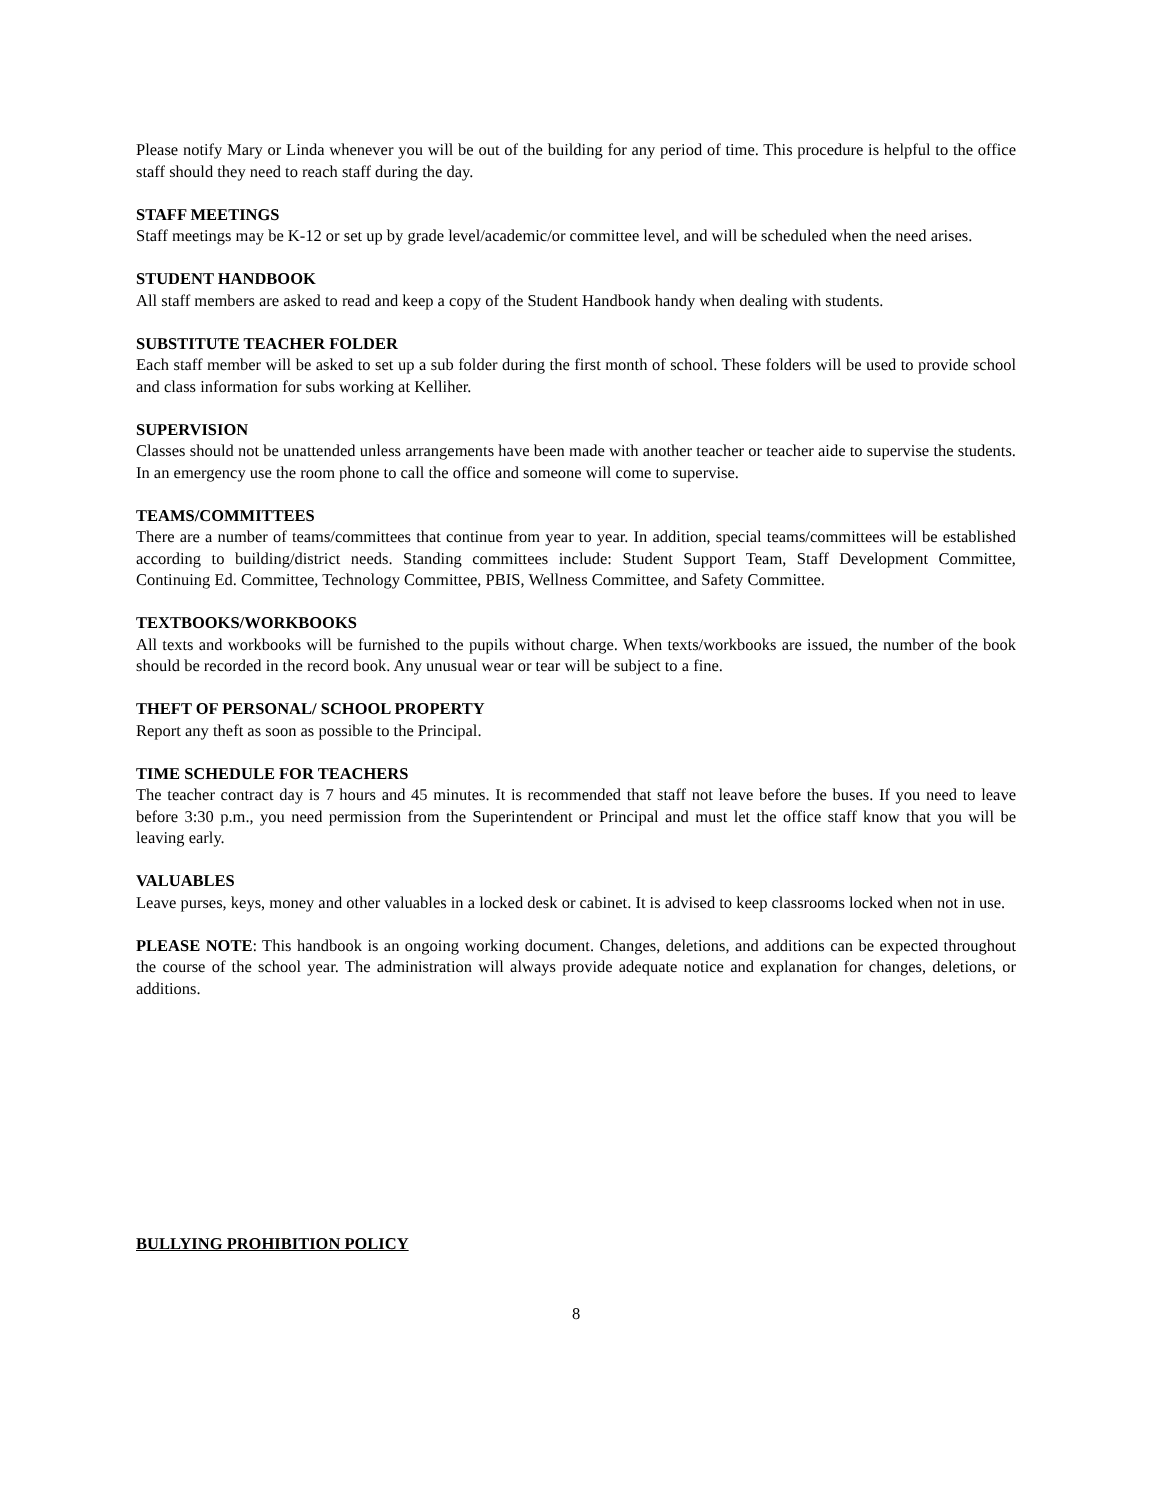Please notify Mary or Linda whenever you will be out of the building for any period of time. This procedure is helpful to the office staff should they need to reach staff during the day.
STAFF MEETINGS
Staff meetings may be K-12 or set up by grade level/academic/or committee level, and will be scheduled when the need arises.
STUDENT HANDBOOK
All staff members are asked to read and keep a copy of the Student Handbook handy when dealing with students.
SUBSTITUTE TEACHER FOLDER
Each staff member will be asked to set up a sub folder during the first month of school. These folders will be used to provide school and class information for subs working at Kelliher.
SUPERVISION
Classes should not be unattended unless arrangements have been made with another teacher or teacher aide to supervise the students. In an emergency use the room phone to call the office and someone will come to supervise.
TEAMS/COMMITTEES
There are a number of teams/committees that continue from year to year. In addition, special teams/committees will be established according to building/district needs. Standing committees include: Student Support Team, Staff Development Committee, Continuing Ed. Committee, Technology Committee, PBIS, Wellness Committee, and Safety Committee.
TEXTBOOKS/WORKBOOKS
All texts and workbooks will be furnished to the pupils without charge. When texts/workbooks are issued, the number of the book should be recorded in the record book. Any unusual wear or tear will be subject to a fine.
THEFT OF PERSONAL/ SCHOOL PROPERTY
Report any theft as soon as possible to the Principal.
TIME SCHEDULE FOR TEACHERS
The teacher contract day is 7 hours and 45 minutes. It is recommended that staff not leave before the buses. If you need to leave before 3:30 p.m., you need permission from the Superintendent or Principal and must let the office staff know that you will be leaving early.
VALUABLES
Leave purses, keys, money and other valuables in a locked desk or cabinet. It is advised to keep classrooms locked when not in use.
PLEASE NOTE: This handbook is an ongoing working document. Changes, deletions, and additions can be expected throughout the course of the school year. The administration will always provide adequate notice and explanation for changes, deletions, or additions.
BULLYING PROHIBITION POLICY
8